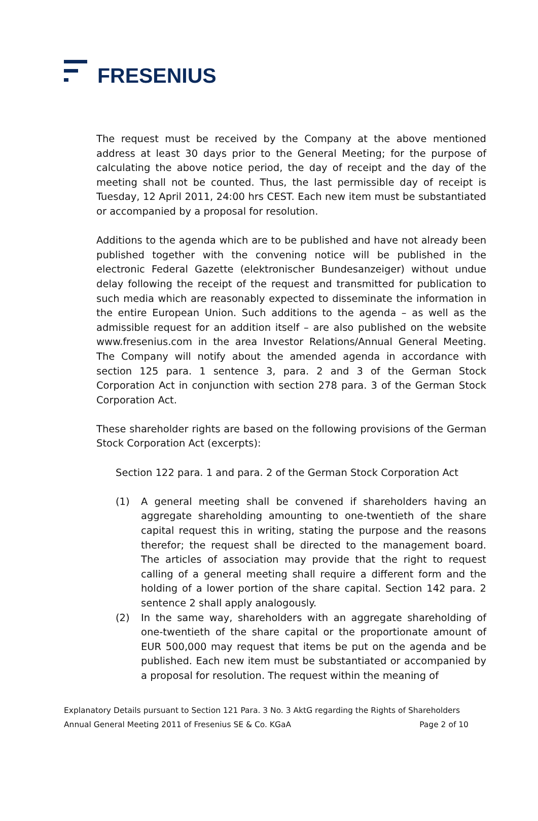FRESENIUS
The request must be received by the Company at the above mentioned address at least 30 days prior to the General Meeting; for the purpose of calculating the above notice period, the day of receipt and the day of the meeting shall not be counted. Thus, the last permissible day of receipt is Tuesday, 12 April 2011, 24:00 hrs CEST. Each new item must be substantiated or accompanied by a proposal for resolution.
Additions to the agenda which are to be published and have not already been published together with the convening notice will be published in the electronic Federal Gazette (elektronischer Bundesanzeiger) without undue delay following the receipt of the request and transmitted for publication to such media which are reasonably expected to disseminate the information in the entire European Union. Such additions to the agenda – as well as the admissible request for an addition itself – are also published on the website www.fresenius.com in the area Investor Relations/Annual General Meeting. The Company will notify about the amended agenda in accordance with section 125 para. 1 sentence 3, para. 2 and 3 of the German Stock Corporation Act in conjunction with section 278 para. 3 of the German Stock Corporation Act.
These shareholder rights are based on the following provisions of the German Stock Corporation Act (excerpts):
Section 122 para. 1 and para. 2 of the German Stock Corporation Act
(1) A general meeting shall be convened if shareholders having an aggregate shareholding amounting to one-twentieth of the share capital request this in writing, stating the purpose and the reasons therefor; the request shall be directed to the management board. The articles of association may provide that the right to request calling of a general meeting shall require a different form and the holding of a lower portion of the share capital. Section 142 para. 2 sentence 2 shall apply analogously.
(2) In the same way, shareholders with an aggregate shareholding of one-twentieth of the share capital or the proportionate amount of EUR 500,000 may request that items be put on the agenda and be published. Each new item must be substantiated or accompanied by a proposal for resolution. The request within the meaning of
Explanatory Details pursuant to Section 121 Para. 3 No. 3 AktG regarding the Rights of Shareholders
Annual General Meeting 2011 of Fresenius SE & Co. KGaA Page 2 of 10